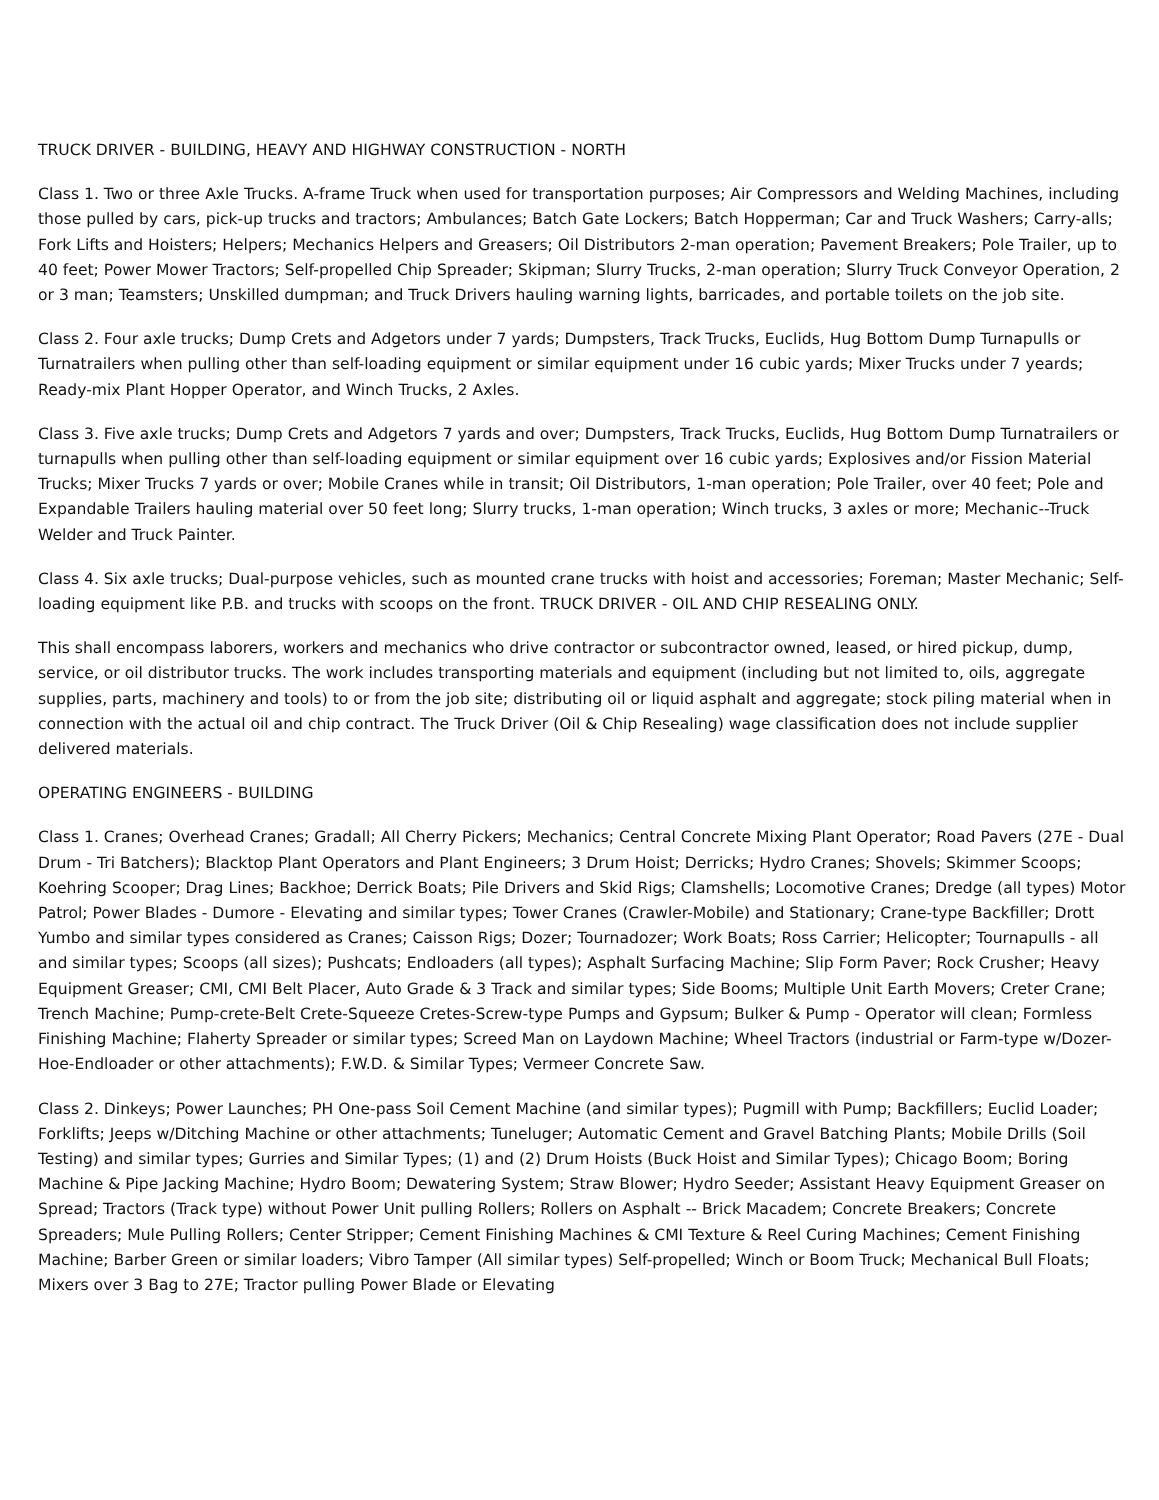TRUCK DRIVER - BUILDING, HEAVY AND HIGHWAY CONSTRUCTION - NORTH
Class 1. Two or three Axle Trucks. A-frame Truck when used for transportation purposes; Air Compressors and Welding Machines, including those pulled by cars, pick-up trucks and tractors; Ambulances; Batch Gate Lockers; Batch Hopperman; Car and Truck Washers; Carry-alls; Fork Lifts and Hoisters; Helpers; Mechanics Helpers and Greasers; Oil Distributors 2-man operation; Pavement Breakers; Pole Trailer, up to 40 feet; Power Mower Tractors; Self-propelled Chip Spreader; Skipman; Slurry Trucks, 2-man operation; Slurry Truck Conveyor Operation, 2 or 3 man; Teamsters; Unskilled dumpman; and Truck Drivers hauling warning lights, barricades, and portable toilets on the job site.
Class 2. Four axle trucks; Dump Crets and Adgetors under 7 yards; Dumpsters, Track Trucks, Euclids, Hug Bottom Dump Turnapulls or Turnatrailers when pulling other than self-loading equipment or similar equipment under 16 cubic yards; Mixer Trucks under 7 yeards; Ready-mix Plant Hopper Operator, and Winch Trucks, 2 Axles.
Class 3. Five axle trucks; Dump Crets and Adgetors 7 yards and over; Dumpsters, Track Trucks, Euclids, Hug Bottom Dump Turnatrailers or turnapulls when pulling other than self-loading equipment or similar equipment over 16 cubic yards; Explosives and/or Fission Material Trucks; Mixer Trucks 7 yards or over; Mobile Cranes while in transit; Oil Distributors, 1-man operation; Pole Trailer, over 40 feet; Pole and Expandable Trailers hauling material over 50 feet long; Slurry trucks, 1-man operation; Winch trucks, 3 axles or more; Mechanic--Truck Welder and Truck Painter.
Class 4. Six axle trucks; Dual-purpose vehicles, such as mounted crane trucks with hoist and accessories; Foreman; Master Mechanic; Self-loading equipment like P.B. and trucks with scoops on the front. TRUCK DRIVER - OIL AND CHIP RESEALING ONLY.
This shall encompass laborers, workers and mechanics who drive contractor or subcontractor owned, leased, or hired pickup, dump, service, or oil distributor trucks. The work includes transporting materials and equipment (including but not limited to, oils, aggregate supplies, parts, machinery and tools) to or from the job site; distributing oil or liquid asphalt and aggregate; stock piling material when in connection with the actual oil and chip contract. The Truck Driver (Oil & Chip Resealing) wage classification does not include supplier delivered materials.
OPERATING ENGINEERS - BUILDING
Class 1. Cranes; Overhead Cranes; Gradall; All Cherry Pickers; Mechanics; Central Concrete Mixing Plant Operator; Road Pavers (27E - Dual Drum - Tri Batchers); Blacktop Plant Operators and Plant Engineers; 3 Drum Hoist; Derricks; Hydro Cranes; Shovels; Skimmer Scoops; Koehring Scooper; Drag Lines; Backhoe; Derrick Boats; Pile Drivers and Skid Rigs; Clamshells; Locomotive Cranes; Dredge (all types) Motor Patrol; Power Blades - Dumore - Elevating and similar types; Tower Cranes (Crawler-Mobile) and Stationary; Crane-type Backfiller; Drott Yumbo and similar types considered as Cranes; Caisson Rigs; Dozer; Tournadozer; Work Boats; Ross Carrier; Helicopter; Tournapulls - all and similar types; Scoops (all sizes); Pushcats; Endloaders (all types); Asphalt Surfacing Machine; Slip Form Paver; Rock Crusher; Heavy Equipment Greaser; CMI, CMI Belt Placer, Auto Grade & 3 Track and similar types; Side Booms; Multiple Unit Earth Movers; Creter Crane; Trench Machine; Pump-crete-Belt Crete-Squeeze Cretes-Screw-type Pumps and Gypsum; Bulker & Pump - Operator will clean; Formless Finishing Machine; Flaherty Spreader or similar types; Screed Man on Laydown Machine; Wheel Tractors (industrial or Farm-type w/Dozer-Hoe-Endloader or other attachments); F.W.D. & Similar Types; Vermeer Concrete Saw.
Class 2. Dinkeys; Power Launches; PH One-pass Soil Cement Machine (and similar types); Pugmill with Pump; Backfillers; Euclid Loader; Forklifts; Jeeps w/Ditching Machine or other attachments; Tuneluger; Automatic Cement and Gravel Batching Plants; Mobile Drills (Soil Testing) and similar types; Gurries and Similar Types; (1) and (2) Drum Hoists (Buck Hoist and Similar Types); Chicago Boom; Boring Machine & Pipe Jacking Machine; Hydro Boom; Dewatering System; Straw Blower; Hydro Seeder; Assistant Heavy Equipment Greaser on Spread; Tractors (Track type) without Power Unit pulling Rollers; Rollers on Asphalt -- Brick Macadem; Concrete Breakers; Concrete Spreaders; Mule Pulling Rollers; Center Stripper; Cement Finishing Machines & CMI Texture & Reel Curing Machines; Cement Finishing Machine; Barber Green or similar loaders; Vibro Tamper (All similar types) Self-propelled; Winch or Boom Truck; Mechanical Bull Floats; Mixers over 3 Bag to 27E; Tractor pulling Power Blade or Elevating